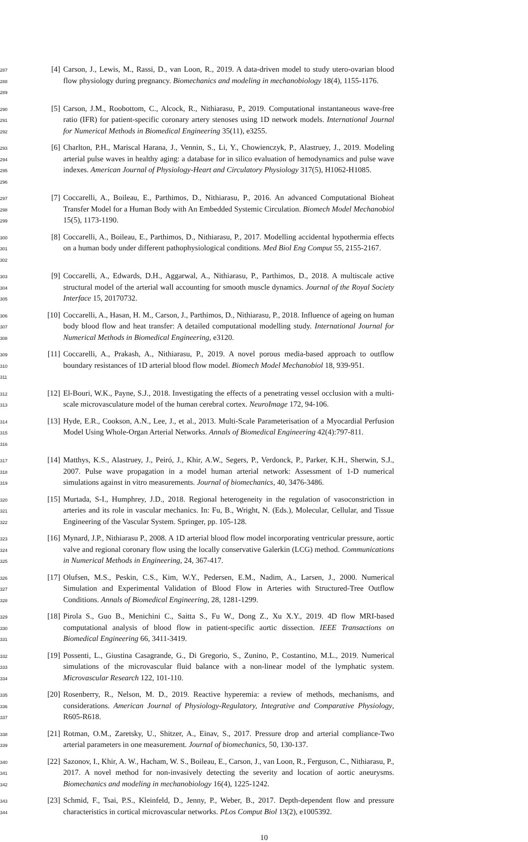287
288
289
[4] Carson, J., Lewis, M., Rassi, D., van Loon, R., 2019. A data-driven model to study utero-ovarian blood flow physiology during pregnancy. Biomechanics and modeling in mechanobiology 18(4), 1155-1176.
290
291
292
[5] Carson, J.M., Roobottom, C., Alcock, R., Nithiarasu, P., 2019. Computational instantaneous wave-free ratio (IFR) for patient-specific coronary artery stenoses using 1D network models. International Journal for Numerical Methods in Biomedical Engineering 35(11), e3255.
293
294
295
296
[6] Charlton, P.H., Mariscal Harana, J., Vennin, S., Li, Y., Chowienczyk, P., Alastruey, J., 2019. Modeling arterial pulse waves in healthy aging: a database for in silico evaluation of hemodynamics and pulse wave indexes. American Journal of Physiology-Heart and Circulatory Physiology 317(5), H1062-H1085.
297
298
299
[7] Coccarelli, A., Boileau, E., Parthimos, D., Nithiarasu, P., 2016. An advanced Computational Bioheat Transfer Model for a Human Body with An Embedded Systemic Circulation. Biomech Model Mechanobiol 15(5), 1173-1190.
300
301
302
[8] Coccarelli, A., Boileau, E., Parthimos, D., Nithiarasu, P., 2017. Modelling accidental hypothermia effects on a human body under different pathophysiological conditions. Med Biol Eng Comput 55, 2155-2167.
303
304
305
[9] Coccarelli, A., Edwards, D.H., Aggarwal, A., Nithiarasu, P., Parthimos, D., 2018. A multiscale active structural model of the arterial wall accounting for smooth muscle dynamics. Journal of the Royal Society Interface 15, 20170732.
306
307
308
[10]
Coccarelli, A., Hasan, H. M., Carson, J., Parthimos, D., Nithiarasu, P., 2018. Influence of ageing on human body blood flow and heat transfer: A detailed computational modelling study. International Journal for Numerical Methods in Biomedical Engineering, e3120.
309
310
311
[11]
Coccarelli, A., Prakash, A., Nithiarasu, P., 2019. A novel porous media-based approach to outflow boundary resistances of 1D arterial blood flow model. Biomech Model Mechanobiol 18, 939-951.
312
313
[12]
El-Bouri, W.K., Payne, S.J., 2018. Investigating the effects of a penetrating vessel occlusion with a multi-scale microvasculature model of the human cerebral cortex. NeuroImage 172, 94-106.
314
315
316
[13]
Hyde, E.R., Cookson, A.N., Lee, J., et al., 2013. Multi-Scale Parameterisation of a Myocardial Perfusion Model Using Whole-Organ Arterial Networks. Annals of Biomedical Engineering 42(4):797-811.
317
318
319
[14]
Matthys, K.S., Alastruey, J., Peiró, J., Khir, A.W., Segers, P., Verdonck, P., Parker, K.H., Sherwin, S.J., 2007. Pulse wave propagation in a model human arterial network: Assessment of 1-D numerical simulations against in vitro measurements. Journal of biomechanics, 40, 3476-3486.
320
321
322
[15]
Murtada, S-I., Humphrey, J.D., 2018. Regional heterogeneity in the regulation of vasoconstriction in arteries and its role in vascular mechanics. In: Fu, B., Wright, N. (Eds.), Molecular, Cellular, and Tissue Engineering of the Vascular System. Springer, pp. 105-128.
323
324
325
[16]
Mynard, J.P., Nithiarasu P., 2008. A 1D arterial blood flow model incorporating ventricular pressure, aortic valve and regional coronary flow using the locally conservative Galerkin (LCG) method. Communications in Numerical Methods in Engineering, 24, 367-417.
326
327
328
[17]
Olufsen, M.S., Peskin, C.S., Kim, W.Y., Pedersen, E.M., Nadim, A., Larsen, J., 2000. Numerical Simulation and Experimental Validation of Blood Flow in Arteries with Structured-Tree Outflow Conditions. Annals of Biomedical Engineering, 28, 1281-1299.
329
330
331
[18]
Pirola S., Guo B., Menichini C., Saitta S., Fu W., Dong Z., Xu X.Y., 2019. 4D flow MRI-based computational analysis of blood flow in patient-specific aortic dissection. IEEE Transactions on Biomedical Engineering 66, 3411-3419.
332
333
334
[19]
Possenti, L., Giustina Casagrande, G., Di Gregorio, S., Zunino, P., Costantino, M.L., 2019. Numerical simulations of the microvascular fluid balance with a non-linear model of the lymphatic system. Microvascular Research 122, 101-110.
335
336
337
[20]
Rosenberry, R., Nelson, M. D., 2019. Reactive hyperemia: a review of methods, mechanisms, and considerations. American Journal of Physiology-Regulatory, Integrative and Comparative Physiology, R605-R618.
338
339
[21]
Rotman, O.M., Zaretsky, U., Shitzer, A., Einav, S., 2017. Pressure drop and arterial compliance-Two arterial parameters in one measurement. Journal of biomechanics, 50, 130-137.
340
341
342
[22]
Sazonov, I., Khir, A. W., Hacham, W. S., Boileau, E., Carson, J., van Loon, R., Ferguson, C., Nithiarasu, P., 2017. A novel method for non-invasively detecting the severity and location of aortic aneurysms. Biomechanics and modeling in mechanobiology 16(4), 1225-1242.
343
344
[23]
Schmid, F., Tsai, P.S., Kleinfeld, D., Jenny, P., Weber, B., 2017. Depth-dependent flow and pressure characteristics in cortical microvascular networks. PLos Comput Biol 13(2), e1005392.
10